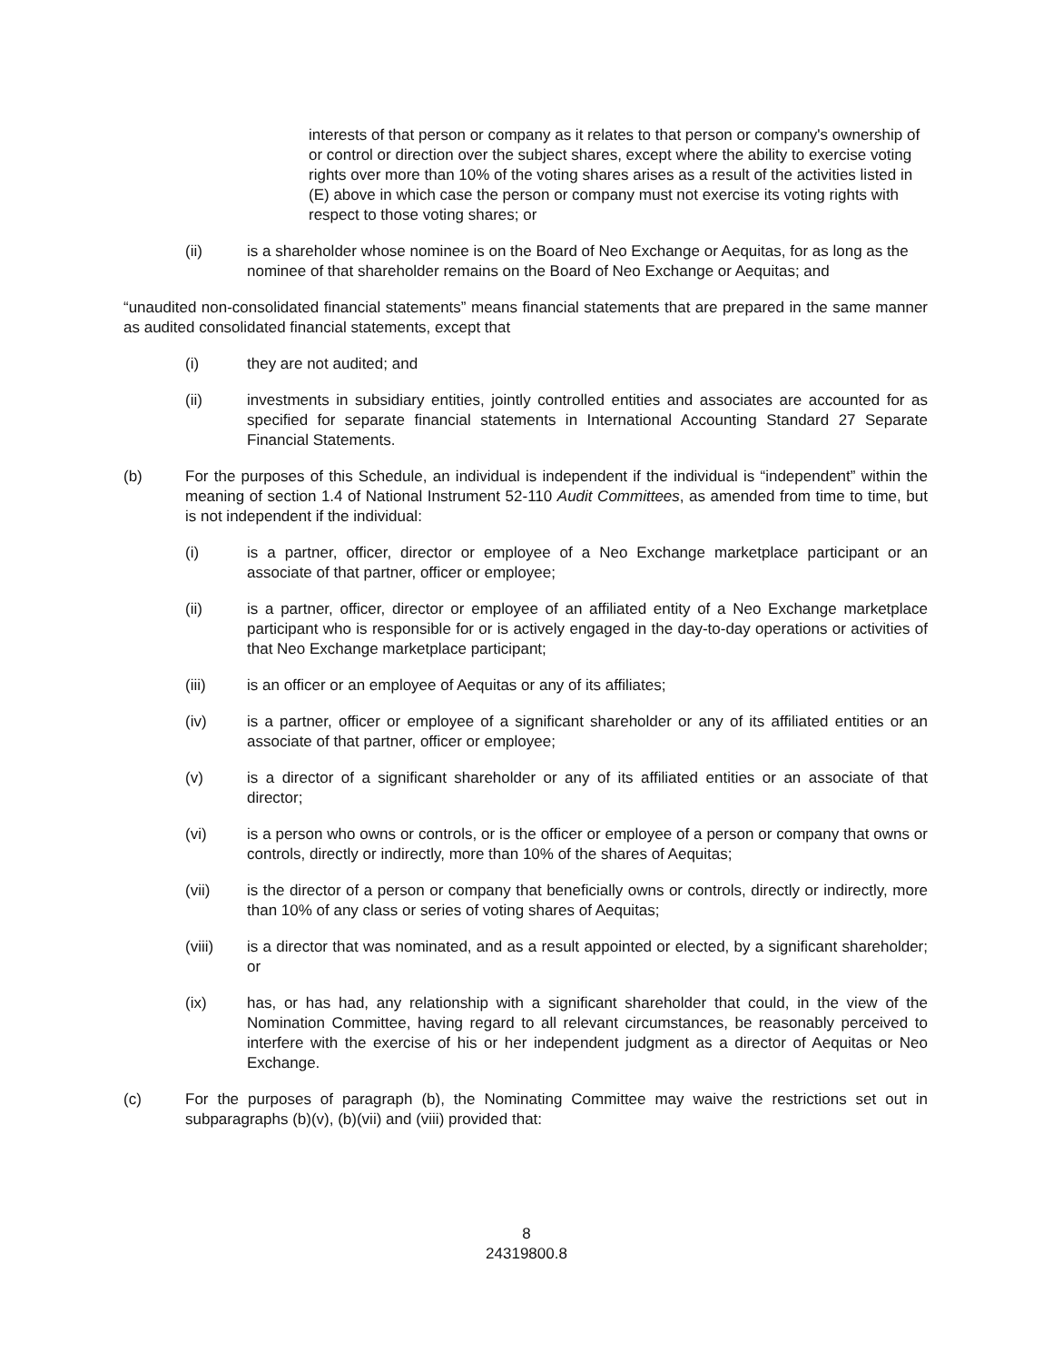interests of that person or company as it relates to that person or company's ownership of or control or direction over the subject shares, except where the ability to exercise voting rights over more than 10% of the voting shares arises as a result of the activities listed in (E) above in which case the person or company must not exercise its voting rights with respect to those voting shares; or
(ii) is a shareholder whose nominee is on the Board of Neo Exchange or Aequitas, for as long as the nominee of that shareholder remains on the Board of Neo Exchange or Aequitas; and
“unaudited non-consolidated financial statements” means financial statements that are prepared in the same manner as audited consolidated financial statements, except that
(i) they are not audited; and
(ii) investments in subsidiary entities, jointly controlled entities and associates are accounted for as specified for separate financial statements in International Accounting Standard 27 Separate Financial Statements.
(b) For the purposes of this Schedule, an individual is independent if the individual is “independent” within the meaning of section 1.4 of National Instrument 52-110 Audit Committees, as amended from time to time, but is not independent if the individual:
(i) is a partner, officer, director or employee of a Neo Exchange marketplace participant or an associate of that partner, officer or employee;
(ii) is a partner, officer, director or employee of an affiliated entity of a Neo Exchange marketplace participant who is responsible for or is actively engaged in the day-to-day operations or activities of that Neo Exchange marketplace participant;
(iii) is an officer or an employee of Aequitas or any of its affiliates;
(iv) is a partner, officer or employee of a significant shareholder or any of its affiliated entities or an associate of that partner, officer or employee;
(v) is a director of a significant shareholder or any of its affiliated entities or an associate of that director;
(vi) is a person who owns or controls, or is the officer or employee of a person or company that owns or controls, directly or indirectly, more than 10% of the shares of Aequitas;
(vii) is the director of a person or company that beneficially owns or controls, directly or indirectly, more than 10% of any class or series of voting shares of Aequitas;
(viii) is a director that was nominated, and as a result appointed or elected, by a significant shareholder; or
(ix) has, or has had, any relationship with a significant shareholder that could, in the view of the Nomination Committee, having regard to all relevant circumstances, be reasonably perceived to interfere with the exercise of his or her independent judgment as a director of Aequitas or Neo Exchange.
(c) For the purposes of paragraph (b), the Nominating Committee may waive the restrictions set out in subparagraphs (b)(v), (b)(vii) and (viii) provided that:
8
24319800.8